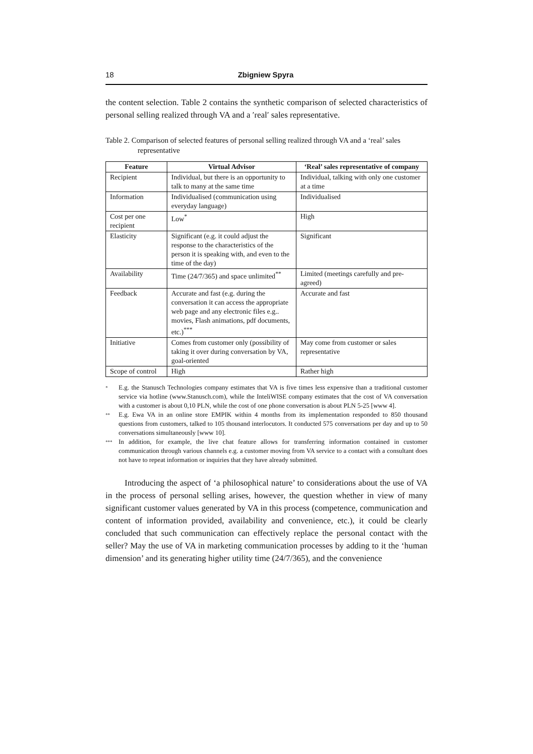18 Zbigniew Spyra
the content selection. Table 2 contains the synthetic comparison of selected characteristics of personal selling realized through VA and a ′real′ sales representative.
Table 2. Comparison of selected features of personal selling realized through VA and a ‘real’ sales representative
| Feature | Virtual Advisor | ‘Real’ sales representative of company |
| --- | --- | --- |
| Recipient | Individual, but there is an opportunity to talk to many at the same time | Individual, talking with only one customer at a time |
| Information | Individualised (communication using everyday language) | Individualised |
| Cost per one recipient | Low<sup>*</sup> | High |
| Elasticity | Significant (e.g. it could adjust the response to the characteristics of the person it is speaking with, and even to the time of the day) | Significant |
| Availability | Time (24/7/365) and space unlimited<sup>**</sup> | Limited (meetings carefully and pre-agreed) |
| Feedback | Accurate and fast (e.g. during the conversation it can access the appropriate web page and any electronic files e.g.. movies, Flash animations, pdf documents, etc.)<sup>***</sup> | Accurate and fast |
| Initiative | Comes from customer only (possibility of taking it over during conversation by VA, goal-oriented | May come from customer or sales representative |
| Scope of control | High | Rather high |
<sup>*</sup> E.g. the Stanusch Technologies company estimates that VA is five times less expensive than a traditional customer service via hotline (www.Stanusch.com), while the InteliWISE company estimates that the cost of VA conversation with a customer is about 0,10 PLN, while the cost of one phone conversation is about PLN 5-25 [www 4].
<sup>**</sup> E.g. Ewa VA in an online store EMPIK within 4 months from its implementation responded to 850 thousand questions from customers, talked to 105 thousand interlocutors. It conducted 575 conversations per day and up to 50 conversations simultaneously [www 10].
<sup>***</sup> In addition, for example, the live chat feature allows for transferring information contained in customer communication through various channels e.g. a customer moving from VA service to a contact with a consultant does not have to repeat information or inquiries that they have already submitted.
Introducing the aspect of ‘a philosophical nature’ to considerations about the use of VA in the process of personal selling arises, however, the question whether in view of many significant customer values generated by VA in this process (competence, communication and content of information provided, availability and convenience, etc.), it could be clearly concluded that such communication can effectively replace the personal contact with the seller? May the use of VA in marketing communication processes by adding to it the ‘human dimension’ and its generating higher utility time (24/7/365), and the convenience